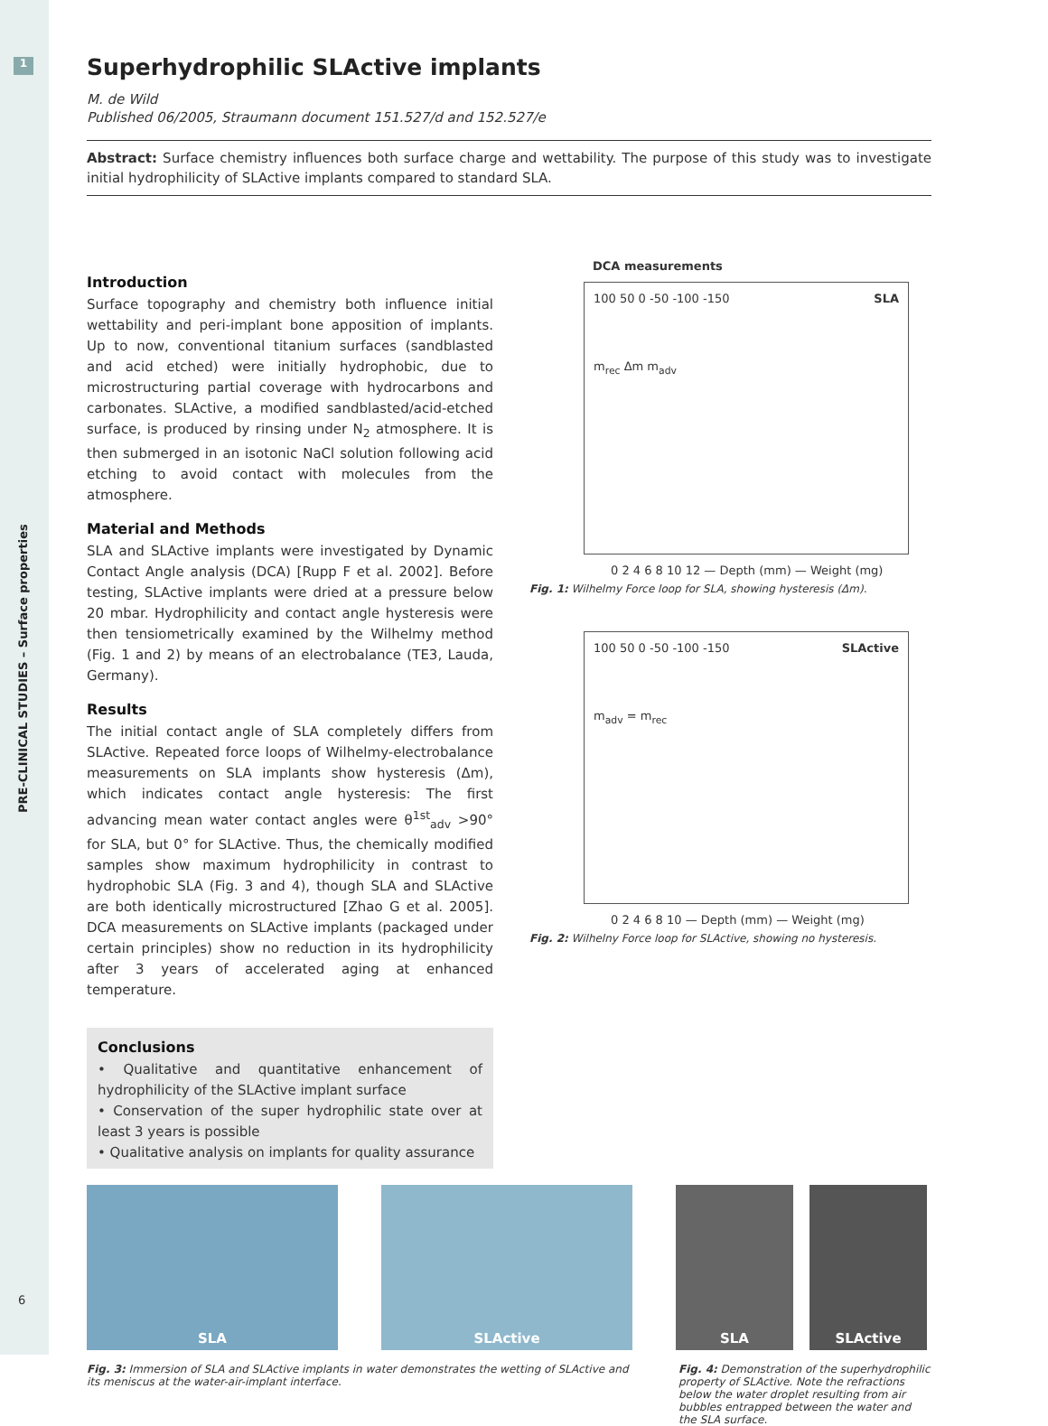1
PRE-CLINICAL STUDIES – Surface properties
6
Superhydrophilic SLActive implants
M. de Wild
Published 06/2005, Straumann document 151.527/d and 152.527/e
Abstract: Surface chemistry influences both surface charge and wettability. The purpose of this study was to investigate initial hydrophilicity of SLActive implants compared to standard SLA.
Introduction
Surface topography and chemistry both influence initial wettability and peri-implant bone apposition of implants. Up to now, conventional titanium surfaces (sandblasted and acid etched) were initially hydrophobic, due to microstructuring partial coverage with hydrocarbons and carbonates. SLActive, a modified sandblasted/acid-etched surface, is produced by rinsing under N<sub>2</sub> atmosphere. It is then submerged in an isotonic NaCl solution following acid etching to avoid contact with molecules from the atmosphere.
Material and Methods
SLA and SLActive implants were investigated by Dynamic Contact Angle analysis (DCA) [Rupp F et al. 2002]. Before testing, SLActive implants were dried at a pressure below 20 mbar. Hydrophilicity and contact angle hysteresis were then tensiometrically examined by the Wilhelmy method (Fig. 1 and 2) by means of an electrobalance (TE3, Lauda, Germany).
Results
The initial contact angle of SLA completely differs from SLActive. Repeated force loops of Wilhelmy-electrobalance measurements on SLA implants show hysteresis (Δm), which indicates contact angle hysteresis: The first advancing mean water contact angles were θ<sup>1st</sup><sub>adv</sub> >90° for SLA, but 0° for SLActive. Thus, the chemically modified samples show maximum hydrophilicity in contrast to hydrophobic SLA (Fig. 3 and 4), though SLA and SLActive are both identically microstructured [Zhao G et al. 2005]. DCA measurements on SLActive implants (packaged under certain principles) show no reduction in its hydrophilicity after 3 years of accelerated aging at enhanced temperature.
Conclusions
• Qualitative and quantitative enhancement of hydrophilicity of the SLActive implant surface
• Conservation of the super hydrophilic state over at least 3 years is possible
• Qualitative analysis on implants for quality assurance
DCA measurements
SLA
100 50 0 -50 -100 -150
m<sub>rec</sub> Δm m<sub>adv</sub>
0 2 4 6 8 10 12 — Depth (mm) — Weight (mg)
Fig. 1: Wilhelmy Force loop for SLA, showing hysteresis (Δm).
SLActive
100 50 0 -50 -100 -150
m<sub>adv</sub> = m<sub>rec</sub>
0 2 4 6 8 10 — Depth (mm) — Weight (mg)
Fig. 2: Wilhelny Force loop for SLActive, showing no hysteresis.
SLA SLActive SLA SLActive
Fig. 3: Immersion of SLA and SLActive implants in water demonstrates the wetting of SLActive and its meniscus at the water-air-implant interface.
Fig. 4: Demonstration of the superhydrophilic property of SLActive. Note the refractions below the water droplet resulting from air bubbles entrapped between the water and the SLA surface.